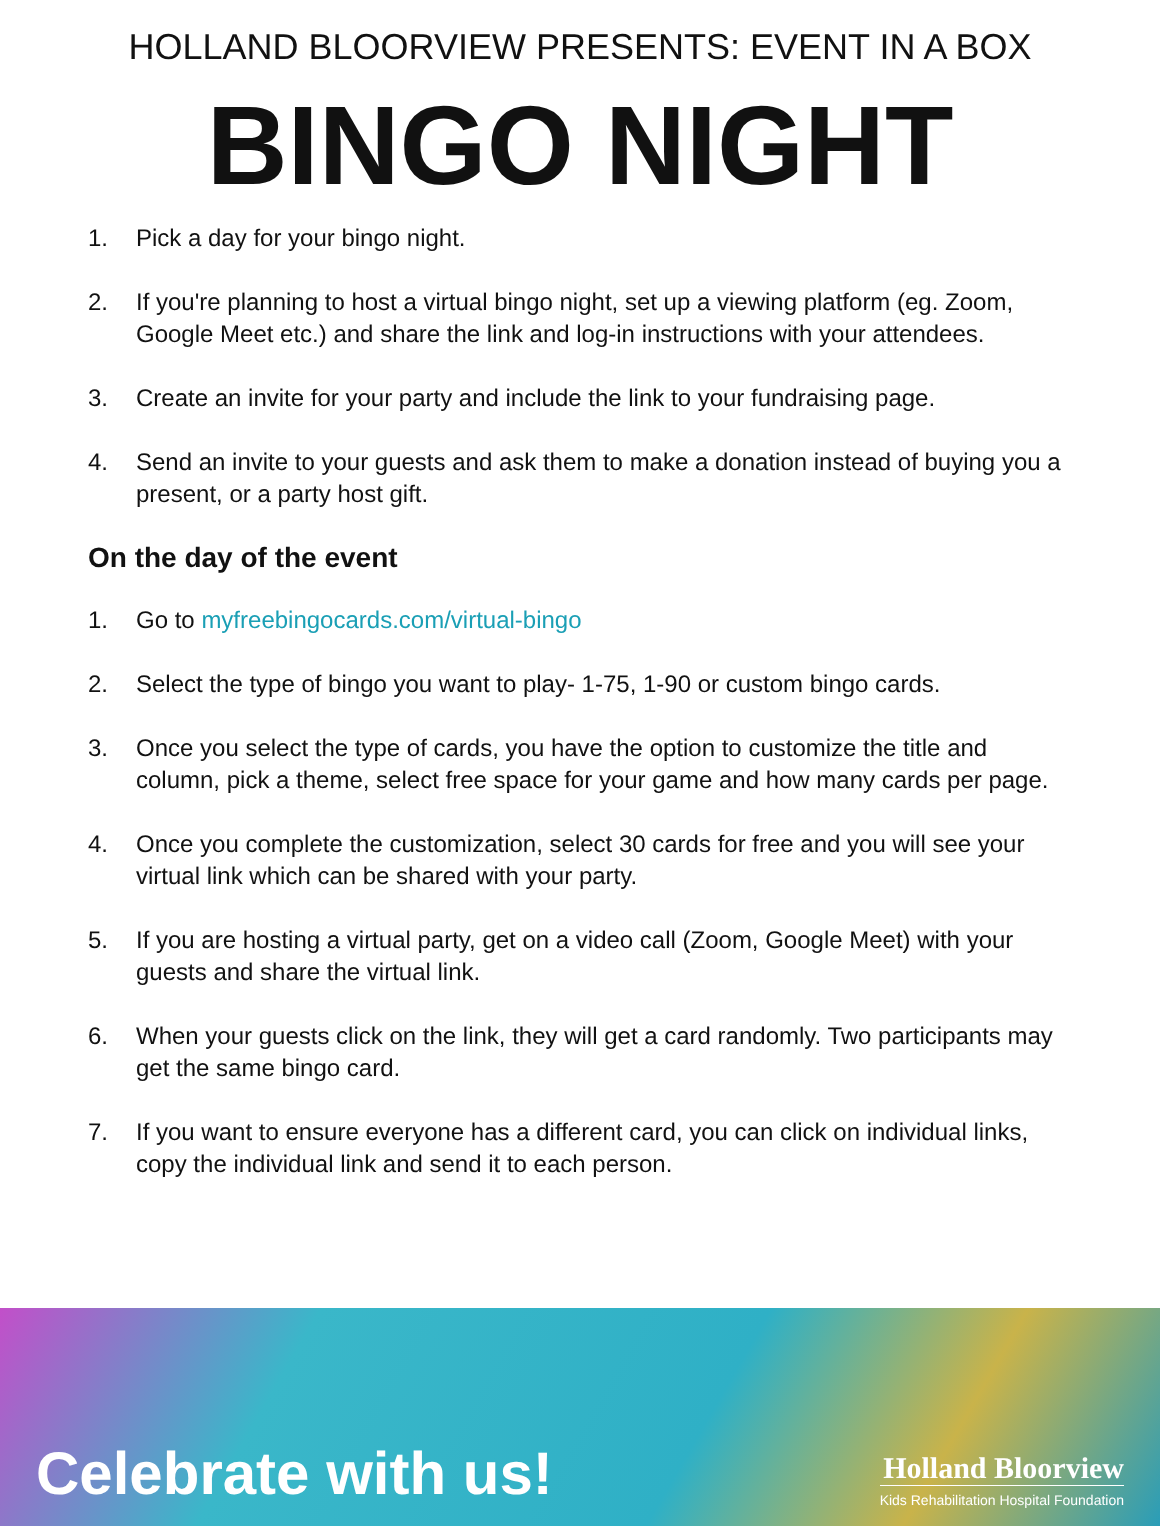HOLLAND BLOORVIEW PRESENTS: EVENT IN A BOX
BINGO NIGHT
1. Pick a day for your bingo night.
2. If you're planning to host a virtual bingo night, set up a viewing platform (eg. Zoom, Google Meet etc.) and share the link and log-in instructions with your attendees.
3. Create an invite for your party and include the link to your fundraising page.
4. Send an invite to your guests and ask them to make a donation instead of buying you a present, or a party host gift.
On the day of the event
1. Go to myfreebingocards.com/virtual-bingo
2. Select the type of bingo you want to play- 1-75, 1-90 or custom bingo cards.
3. Once you select the type of cards, you have the option to customize the title and column, pick a theme, select free space for your game and how many cards per page.
4. Once you complete the customization, select 30 cards for free and you will see your virtual link which can be shared with your party.
5. If you are hosting a virtual party, get on a video call (Zoom, Google Meet) with your guests and share the virtual link.
6. When your guests click on the link, they will get a card randomly. Two participants may get the same bingo card.
7. If you want to ensure everyone has a different card, you can click on individual links, copy the individual link and send it to each person.
Celebrate with us!
Holland Bloorview
Kids Rehabilitation Hospital Foundation